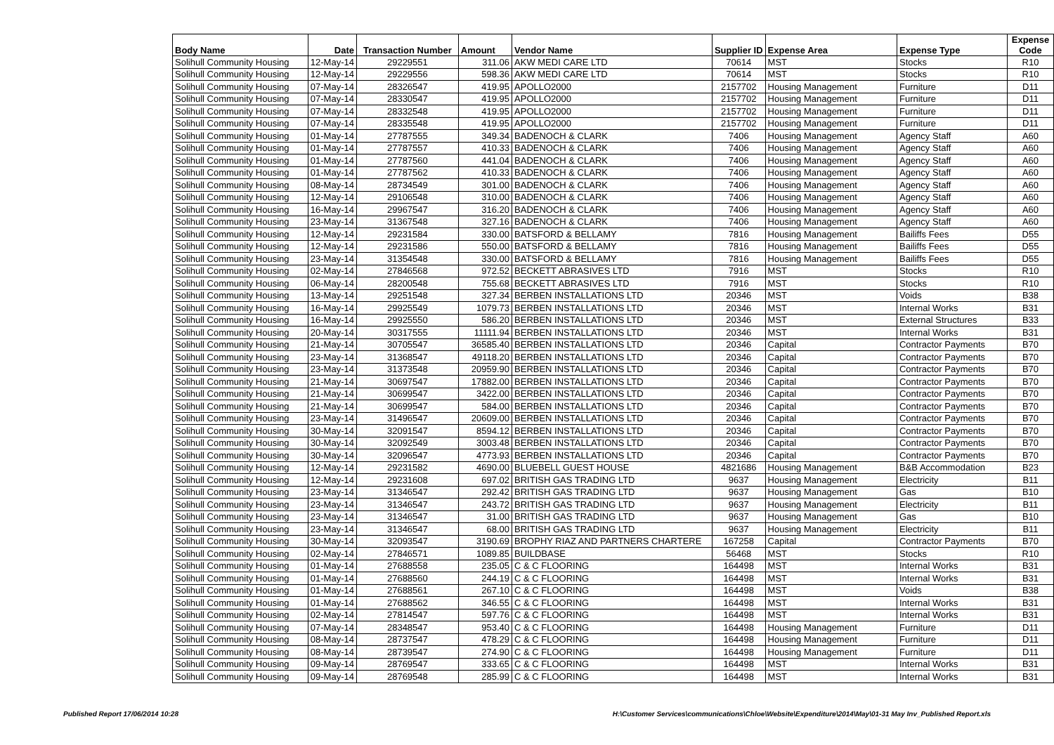| Body Name | Date | Transaction Number | Amount | Vendor Name | Supplier ID | Expense Area | Expense Type | Expense Code |
| --- | --- | --- | --- | --- | --- | --- | --- | --- |
| Solihull Community Housing | 12-May-14 | 29229551 | 311.06 | AKW MEDI CARE LTD | 70614 | MST | Stocks | R10 |
| Solihull Community Housing | 12-May-14 | 29229556 | 598.36 | AKW MEDI CARE LTD | 70614 | MST | Stocks | R10 |
| Solihull Community Housing | 07-May-14 | 28326547 | 419.95 | APOLLO2000 | 2157702 | Housing Management | Furniture | D11 |
| Solihull Community Housing | 07-May-14 | 28330547 | 419.95 | APOLLO2000 | 2157702 | Housing Management | Furniture | D11 |
| Solihull Community Housing | 07-May-14 | 28332548 | 419.95 | APOLLO2000 | 2157702 | Housing Management | Furniture | D11 |
| Solihull Community Housing | 07-May-14 | 28335548 | 419.95 | APOLLO2000 | 2157702 | Housing Management | Furniture | D11 |
| Solihull Community Housing | 01-May-14 | 27787555 | 349.34 | BADENOCH & CLARK | 7406 | Housing Management | Agency Staff | A60 |
| Solihull Community Housing | 01-May-14 | 27787557 | 410.33 | BADENOCH & CLARK | 7406 | Housing Management | Agency Staff | A60 |
| Solihull Community Housing | 01-May-14 | 27787560 | 441.04 | BADENOCH & CLARK | 7406 | Housing Management | Agency Staff | A60 |
| Solihull Community Housing | 01-May-14 | 27787562 | 410.33 | BADENOCH & CLARK | 7406 | Housing Management | Agency Staff | A60 |
| Solihull Community Housing | 08-May-14 | 28734549 | 301.00 | BADENOCH & CLARK | 7406 | Housing Management | Agency Staff | A60 |
| Solihull Community Housing | 12-May-14 | 29106548 | 310.00 | BADENOCH & CLARK | 7406 | Housing Management | Agency Staff | A60 |
| Solihull Community Housing | 16-May-14 | 29967547 | 316.20 | BADENOCH & CLARK | 7406 | Housing Management | Agency Staff | A60 |
| Solihull Community Housing | 23-May-14 | 31367548 | 327.16 | BADENOCH & CLARK | 7406 | Housing Management | Agency Staff | A60 |
| Solihull Community Housing | 12-May-14 | 29231584 | 330.00 | BATSFORD & BELLAMY | 7816 | Housing Management | Bailiffs Fees | D55 |
| Solihull Community Housing | 12-May-14 | 29231586 | 550.00 | BATSFORD & BELLAMY | 7816 | Housing Management | Bailiffs Fees | D55 |
| Solihull Community Housing | 23-May-14 | 31354548 | 330.00 | BATSFORD & BELLAMY | 7816 | Housing Management | Bailiffs Fees | D55 |
| Solihull Community Housing | 02-May-14 | 27846568 | 972.52 | BECKETT ABRASIVES LTD | 7916 | MST | Stocks | R10 |
| Solihull Community Housing | 06-May-14 | 28200548 | 755.68 | BECKETT ABRASIVES LTD | 7916 | MST | Stocks | R10 |
| Solihull Community Housing | 13-May-14 | 29251548 | 327.34 | BERBEN INSTALLATIONS LTD | 20346 | MST | Voids | B38 |
| Solihull Community Housing | 16-May-14 | 29925549 | 1079.73 | BERBEN INSTALLATIONS LTD | 20346 | MST | Internal Works | B31 |
| Solihull Community Housing | 16-May-14 | 29925550 | 586.20 | BERBEN INSTALLATIONS LTD | 20346 | MST | External Structures | B33 |
| Solihull Community Housing | 20-May-14 | 30317555 | 11111.94 | BERBEN INSTALLATIONS LTD | 20346 | MST | Internal Works | B31 |
| Solihull Community Housing | 21-May-14 | 30705547 | 36585.40 | BERBEN INSTALLATIONS LTD | 20346 | Capital | Contractor Payments | B70 |
| Solihull Community Housing | 23-May-14 | 31368547 | 49118.20 | BERBEN INSTALLATIONS LTD | 20346 | Capital | Contractor Payments | B70 |
| Solihull Community Housing | 23-May-14 | 31373548 | 20959.90 | BERBEN INSTALLATIONS LTD | 20346 | Capital | Contractor Payments | B70 |
| Solihull Community Housing | 21-May-14 | 30697547 | 17882.00 | BERBEN INSTALLATIONS LTD | 20346 | Capital | Contractor Payments | B70 |
| Solihull Community Housing | 21-May-14 | 30699547 | 3422.00 | BERBEN INSTALLATIONS LTD | 20346 | Capital | Contractor Payments | B70 |
| Solihull Community Housing | 21-May-14 | 30699547 | 584.00 | BERBEN INSTALLATIONS LTD | 20346 | Capital | Contractor Payments | B70 |
| Solihull Community Housing | 23-May-14 | 31496547 | 20609.00 | BERBEN INSTALLATIONS LTD | 20346 | Capital | Contractor Payments | B70 |
| Solihull Community Housing | 30-May-14 | 32091547 | 8594.12 | BERBEN INSTALLATIONS LTD | 20346 | Capital | Contractor Payments | B70 |
| Solihull Community Housing | 30-May-14 | 32092549 | 3003.48 | BERBEN INSTALLATIONS LTD | 20346 | Capital | Contractor Payments | B70 |
| Solihull Community Housing | 30-May-14 | 32096547 | 4773.93 | BERBEN INSTALLATIONS LTD | 20346 | Capital | Contractor Payments | B70 |
| Solihull Community Housing | 12-May-14 | 29231582 | 4690.00 | BLUEBELL GUEST HOUSE | 4821686 | Housing Management | B&B Accommodation | B23 |
| Solihull Community Housing | 12-May-14 | 29231608 | 697.02 | BRITISH GAS TRADING LTD | 9637 | Housing Management | Electricity | B11 |
| Solihull Community Housing | 23-May-14 | 31346547 | 292.42 | BRITISH GAS TRADING LTD | 9637 | Housing Management | Gas | B10 |
| Solihull Community Housing | 23-May-14 | 31346547 | 243.72 | BRITISH GAS TRADING LTD | 9637 | Housing Management | Electricity | B11 |
| Solihull Community Housing | 23-May-14 | 31346547 | 31.00 | BRITISH GAS TRADING LTD | 9637 | Housing Management | Gas | B10 |
| Solihull Community Housing | 23-May-14 | 31346547 | 68.00 | BRITISH GAS TRADING LTD | 9637 | Housing Management | Electricity | B11 |
| Solihull Community Housing | 30-May-14 | 32093547 | 3190.69 | BROPHY RIAZ AND PARTNERS CHARTERE | 167258 | Capital | Contractor Payments | B70 |
| Solihull Community Housing | 02-May-14 | 27846571 | 1089.85 | BUILDBASE | 56468 | MST | Stocks | R10 |
| Solihull Community Housing | 01-May-14 | 27688558 | 235.05 | C & C FLOORING | 164498 | MST | Internal Works | B31 |
| Solihull Community Housing | 01-May-14 | 27688560 | 244.19 | C & C FLOORING | 164498 | MST | Internal Works | B31 |
| Solihull Community Housing | 01-May-14 | 27688561 | 267.10 | C & C FLOORING | 164498 | MST | Voids | B38 |
| Solihull Community Housing | 01-May-14 | 27688562 | 346.55 | C & C FLOORING | 164498 | MST | Internal Works | B31 |
| Solihull Community Housing | 02-May-14 | 27814547 | 597.76 | C & C FLOORING | 164498 | MST | Internal Works | B31 |
| Solihull Community Housing | 07-May-14 | 28348547 | 953.40 | C & C FLOORING | 164498 | Housing Management | Furniture | D11 |
| Solihull Community Housing | 08-May-14 | 28737547 | 478.29 | C & C FLOORING | 164498 | Housing Management | Furniture | D11 |
| Solihull Community Housing | 08-May-14 | 28739547 | 274.90 | C & C FLOORING | 164498 | Housing Management | Furniture | D11 |
| Solihull Community Housing | 09-May-14 | 28769547 | 333.65 | C & C FLOORING | 164498 | MST | Internal Works | B31 |
| Solihull Community Housing | 09-May-14 | 28769548 | 285.99 | C & C FLOORING | 164498 | MST | Internal Works | B31 |
Published Report 17/06/2014 10:28 H:\Customer Services\communications\Chloe\Website\Expenditure\2014\May\01-31 May Inv_Published Report.xls